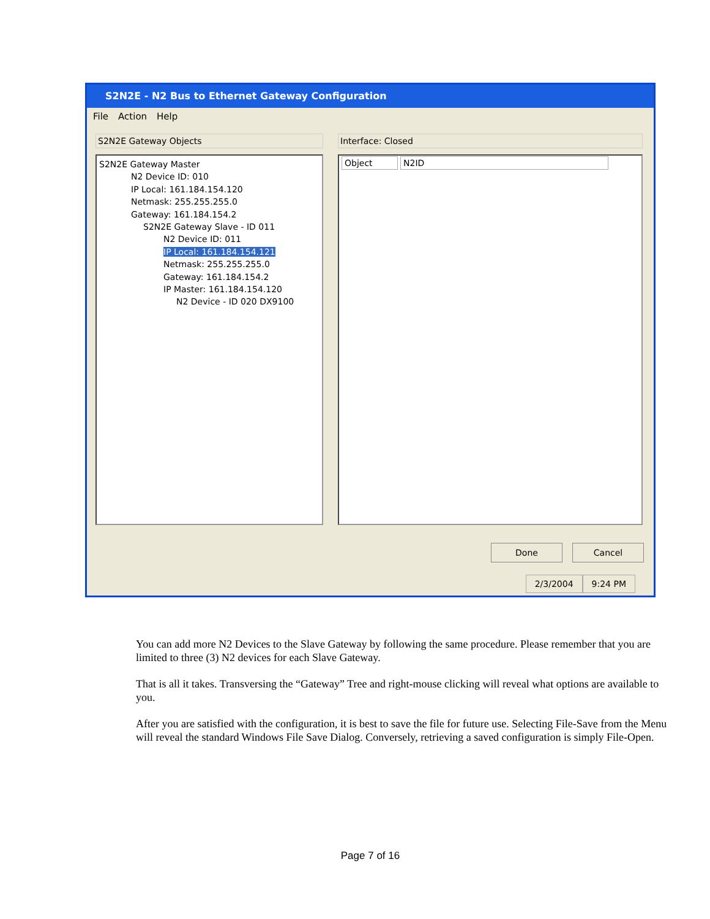S2N2E - N2 Bus to Ethernet Gateway Configuration
File Action Help
S2N2E Gateway Objects
S2N2E Gateway Master
N2 Device ID: 010
IP Local: 161.184.154.120
Netmask: 255.255.255.0
Gateway: 161.184.154.2
S2N2E Gateway Slave - ID 011
N2 Device ID: 011
IP Local: 161.184.154.121
Netmask: 255.255.255.0
Gateway: 161.184.154.2
IP Master: 161.184.154.120
N2 Device - ID 020 DX9100
Interface: Closed
Object N2ID
Done Cancel
2/3/2004 9:24 PM
You can add more N2 Devices to the Slave Gateway by following the same procedure. Please remember that you are limited to three (3) N2 devices for each Slave Gateway.
That is all it takes. Transversing the “Gateway” Tree and right-mouse clicking will reveal what options are available to you.
After you are satisfied with the configuration, it is best to save the file for future use. Selecting File-Save from the Menu will reveal the standard Windows File Save Dialog. Conversely, retrieving a saved configuration is simply File-Open.
Page 7 of 16